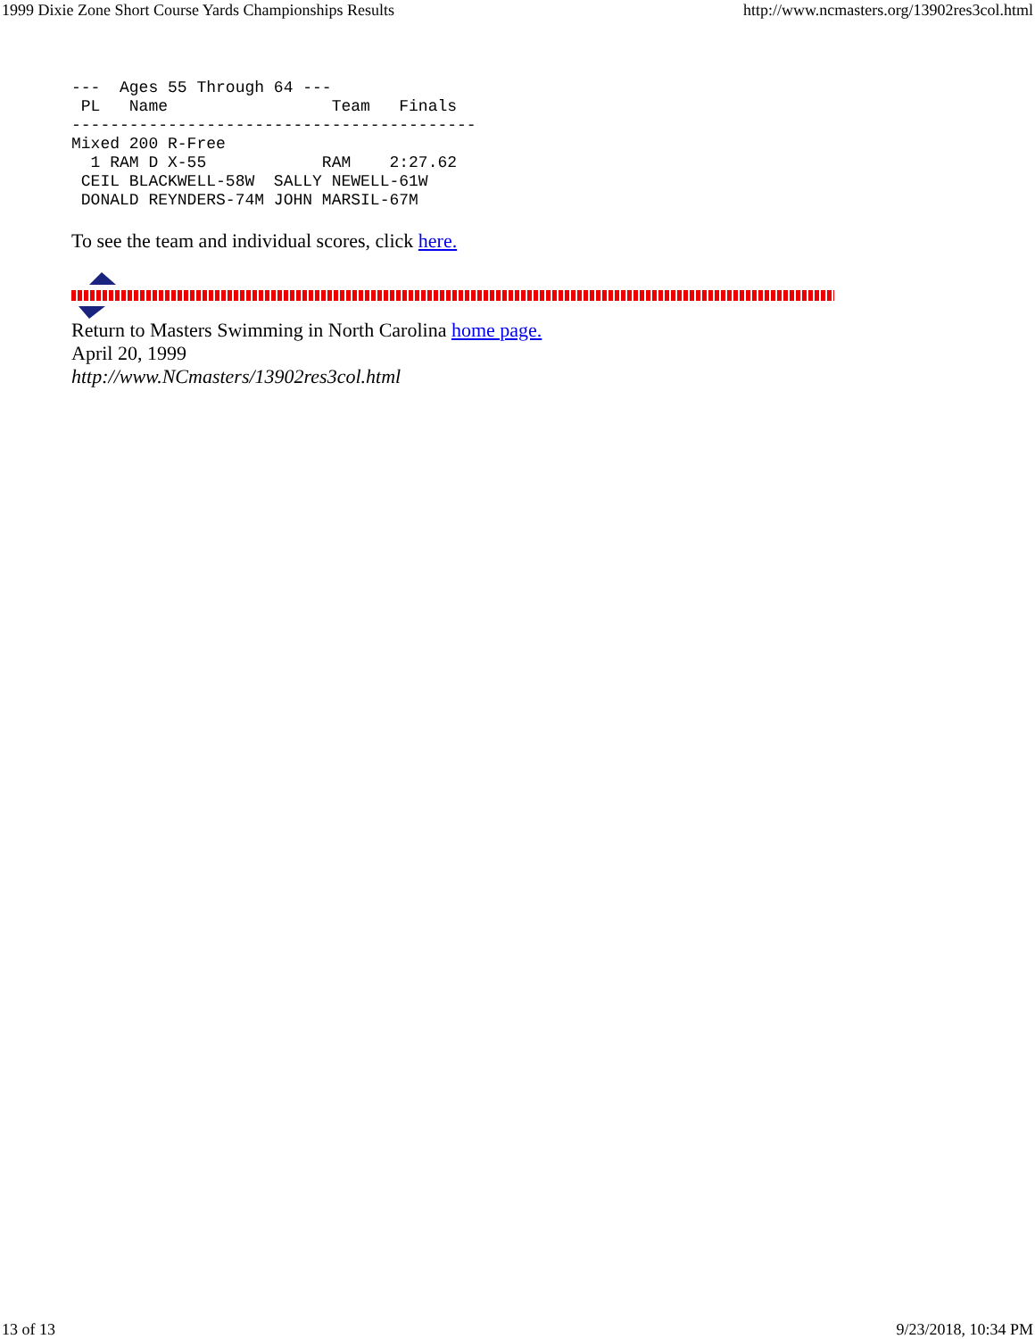1999 Dixie Zone Short Course Yards Championships Results http://www.ncmasters.org/13902res3col.html
---  Ages 55 Through 64 ---
 PL   Name                 Team   Finals
------------------------------------------
Mixed 200 R-Free
  1 RAM D X-55            RAM    2:27.62
 CEIL BLACKWELL-58W  SALLY NEWELL-61W
 DONALD REYNDERS-74M JOHN MARSIL-67M
To see the team and individual scores, click here.
Return to Masters Swimming in North Carolina home page.
April 20, 1999
http://www.NCmasters/13902res3col.html
13 of 13 9/23/2018, 10:34 PM